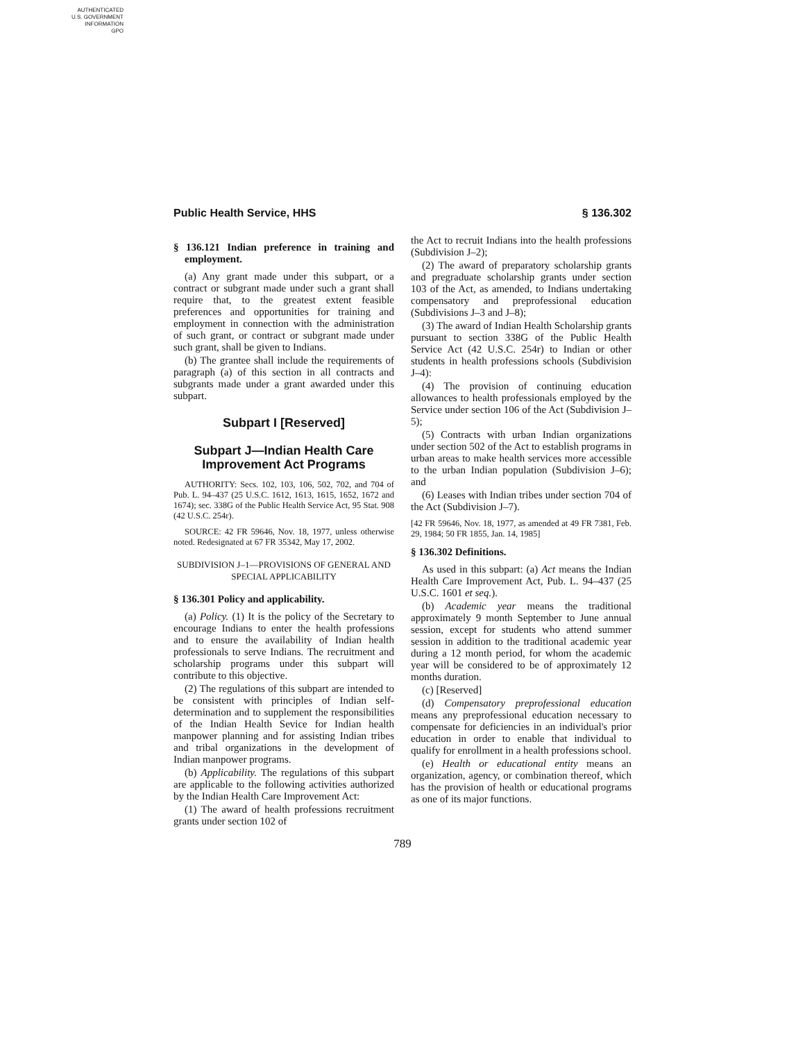AUTHENTICATED
U.S. GOVERNMENT
INFORMATION
GPO
Public Health Service, HHS § 136.302
§ 136.121 Indian preference in training and employment.
(a) Any grant made under this subpart, or a contract or subgrant made under such a grant shall require that, to the greatest extent feasible preferences and opportunities for training and employment in connection with the administration of such grant, or contract or subgrant made under such grant, shall be given to Indians.
(b) The grantee shall include the requirements of paragraph (a) of this section in all contracts and subgrants made under a grant awarded under this subpart.
Subpart I [Reserved]
Subpart J—Indian Health Care Improvement Act Programs
AUTHORITY: Secs. 102, 103, 106, 502, 702, and 704 of Pub. L. 94–437 (25 U.S.C. 1612, 1613, 1615, 1652, 1672 and 1674); sec. 338G of the Public Health Service Act, 95 Stat. 908 (42 U.S.C. 254r).
SOURCE: 42 FR 59646, Nov. 18, 1977, unless otherwise noted. Redesignated at 67 FR 35342, May 17, 2002.
SUBDIVISION J–1—PROVISIONS OF GENERAL AND SPECIAL APPLICABILITY
§ 136.301 Policy and applicability.
(a) Policy. (1) It is the policy of the Secretary to encourage Indians to enter the health professions and to ensure the availability of Indian health professionals to serve Indians. The recruitment and scholarship programs under this subpart will contribute to this objective.
(2) The regulations of this subpart are intended to be consistent with principles of Indian self-determination and to supplement the responsibilities of the Indian Health Sevice for Indian health manpower planning and for assisting Indian tribes and tribal organizations in the development of Indian manpower programs.
(b) Applicability. The regulations of this subpart are applicable to the following activities authorized by the Indian Health Care Improvement Act:
(1) The award of health professions recruitment grants under section 102 of
the Act to recruit Indians into the health professions (Subdivision J–2);
(2) The award of preparatory scholarship grants and pregraduate scholarship grants under section 103 of the Act, as amended, to Indians undertaking compensatory and preprofessional education (Subdivisions J–3 and J–8);
(3) The award of Indian Health Scholarship grants pursuant to section 338G of the Public Health Service Act (42 U.S.C. 254r) to Indian or other students in health professions schools (Subdivision J–4):
(4) The provision of continuing education allowances to health professionals employed by the Service under section 106 of the Act (Subdivision J–5);
(5) Contracts with urban Indian organizations under section 502 of the Act to establish programs in urban areas to make health services more accessible to the urban Indian population (Subdivision J–6); and
(6) Leases with Indian tribes under section 704 of the Act (Subdivision J–7).
[42 FR 59646, Nov. 18, 1977, as amended at 49 FR 7381, Feb. 29, 1984; 50 FR 1855, Jan. 14, 1985]
§ 136.302 Definitions.
As used in this subpart: (a) Act means the Indian Health Care Improvement Act, Pub. L. 94–437 (25 U.S.C. 1601 et seq.).
(b) Academic year means the traditional approximately 9 month September to June annual session, except for students who attend summer session in addition to the traditional academic year during a 12 month period, for whom the academic year will be considered to be of approximately 12 months duration.
(c) [Reserved]
(d) Compensatory preprofessional education means any preprofessional education necessary to compensate for deficiencies in an individual's prior education in order to enable that individual to qualify for enrollment in a health professions school.
(e) Health or educational entity means an organization, agency, or combination thereof, which has the provision of health or educational programs as one of its major functions.
789